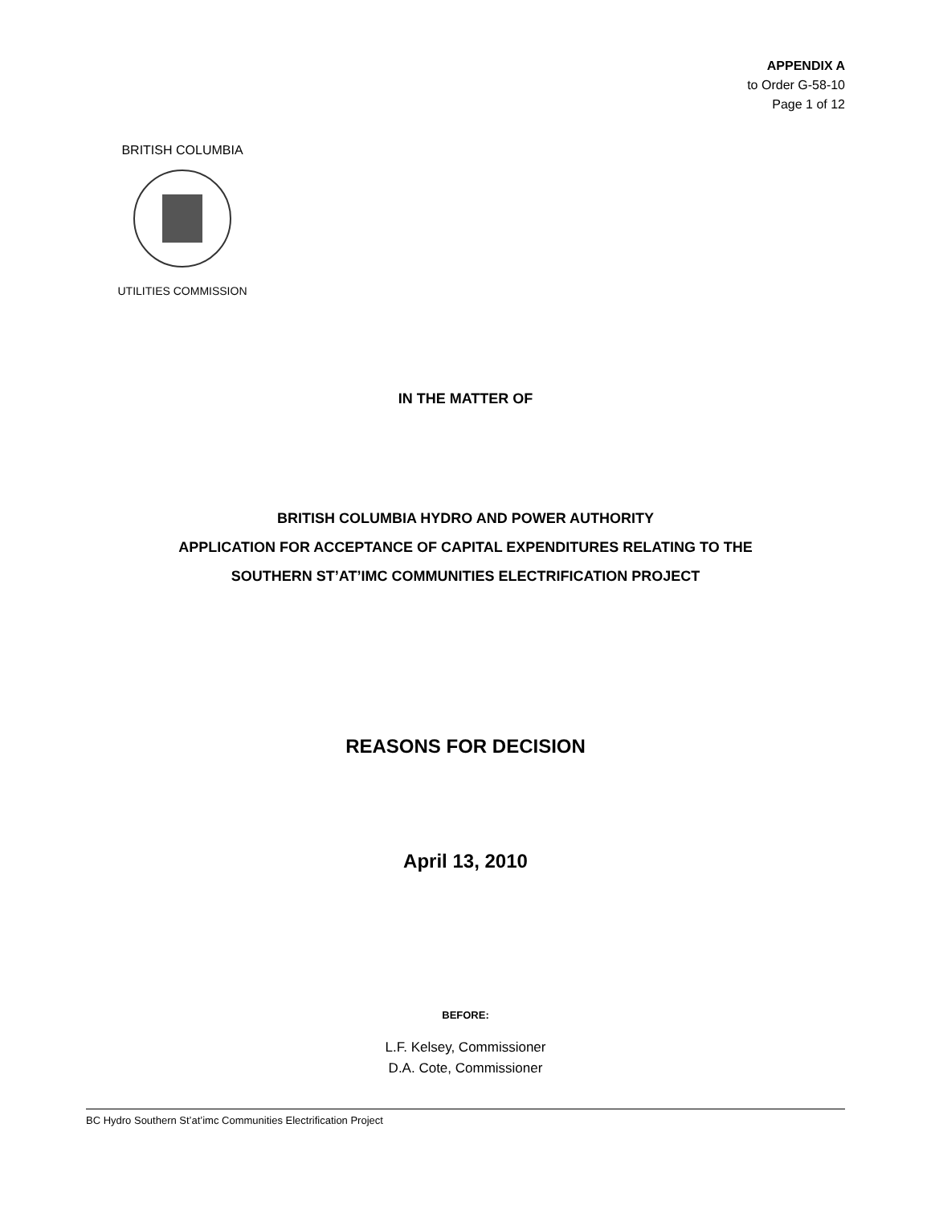APPENDIX A
to Order G-58-10
Page 1 of 12
BRITISH COLUMBIA
UTILITIES COMMISSION
IN THE MATTER OF
BRITISH COLUMBIA HYDRO AND POWER AUTHORITY
APPLICATION FOR ACCEPTANCE OF CAPITAL EXPENDITURES RELATING TO THE
SOUTHERN ST’AT’IMC COMMUNITIES ELECTRIFICATION PROJECT
REASONS FOR DECISION
April 13, 2010
BEFORE:
L.F. Kelsey, Commissioner
D.A. Cote, Commissioner
BC Hydro Southern St’at’imc Communities Electrification Project